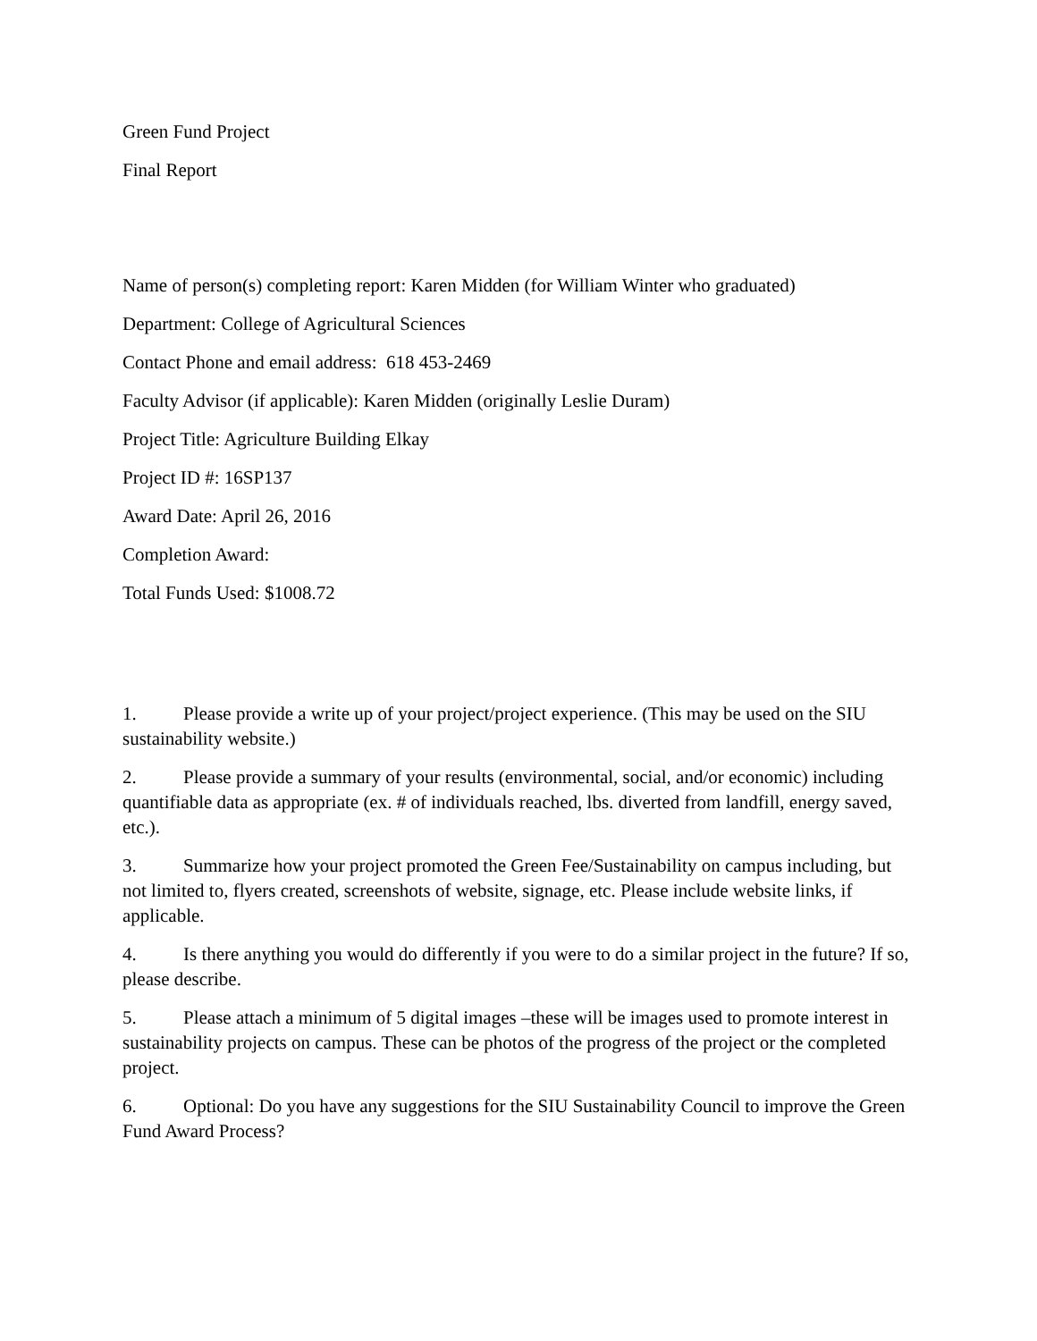Green Fund Project
Final Report
Name of person(s) completing report: Karen Midden (for William Winter who graduated)
Department: College of Agricultural Sciences
Contact Phone and email address: 618 453-2469
Faculty Advisor (if applicable): Karen Midden (originally Leslie Duram)
Project Title: Agriculture Building Elkay
Project ID #: 16SP137
Award Date: April 26, 2016
Completion Award:
Total Funds Used: $1008.72
1. Please provide a write up of your project/project experience. (This may be used on the SIU sustainability website.)
2. Please provide a summary of your results (environmental, social, and/or economic) including quantifiable data as appropriate (ex. # of individuals reached, lbs. diverted from landfill, energy saved, etc.).
3. Summarize how your project promoted the Green Fee/Sustainability on campus including, but not limited to, flyers created, screenshots of website, signage, etc. Please include website links, if applicable.
4. Is there anything you would do differently if you were to do a similar project in the future? If so, please describe.
5. Please attach a minimum of 5 digital images –these will be images used to promote interest in sustainability projects on campus. These can be photos of the progress of the project or the completed project.
6. Optional: Do you have any suggestions for the SIU Sustainability Council to improve the Green Fund Award Process?